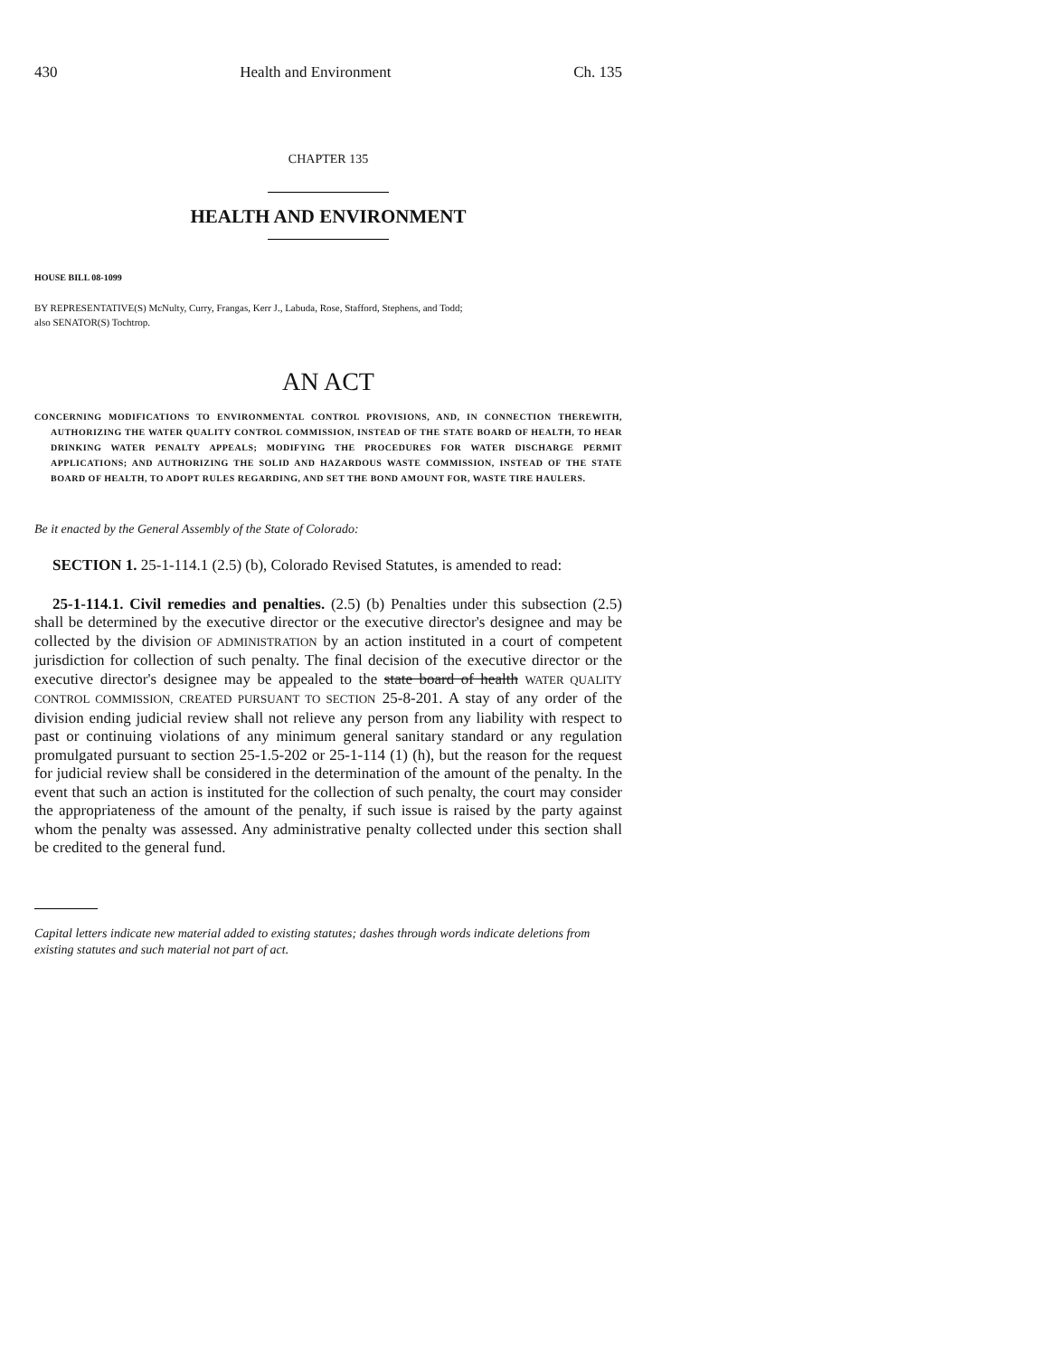430 Health and Environment Ch. 135
CHAPTER 135
HEALTH AND ENVIRONMENT
HOUSE BILL 08-1099
BY REPRESENTATIVE(S) McNulty, Curry, Frangas, Kerr J., Labuda, Rose, Stafford, Stephens, and Todd;
also SENATOR(S) Tochtrop.
AN ACT
CONCERNING MODIFICATIONS TO ENVIRONMENTAL CONTROL PROVISIONS, AND, IN CONNECTION THEREWITH, AUTHORIZING THE WATER QUALITY CONTROL COMMISSION, INSTEAD OF THE STATE BOARD OF HEALTH, TO HEAR DRINKING WATER PENALTY APPEALS; MODIFYING THE PROCEDURES FOR WATER DISCHARGE PERMIT APPLICATIONS; AND AUTHORIZING THE SOLID AND HAZARDOUS WASTE COMMISSION, INSTEAD OF THE STATE BOARD OF HEALTH, TO ADOPT RULES REGARDING, AND SET THE BOND AMOUNT FOR, WASTE TIRE HAULERS.
Be it enacted by the General Assembly of the State of Colorado:
SECTION 1. 25-1-114.1 (2.5) (b), Colorado Revised Statutes, is amended to read:
25-1-114.1. Civil remedies and penalties. (2.5) (b) Penalties under this subsection (2.5) shall be determined by the executive director or the executive director's designee and may be collected by the division OF ADMINISTRATION by an action instituted in a court of competent jurisdiction for collection of such penalty. The final decision of the executive director or the executive director's designee may be appealed to the state board of health WATER QUALITY CONTROL COMMISSION, CREATED PURSUANT TO SECTION 25-8-201. A stay of any order of the division ending judicial review shall not relieve any person from any liability with respect to past or continuing violations of any minimum general sanitary standard or any regulation promulgated pursuant to section 25-1.5-202 or 25-1-114 (1) (h), but the reason for the request for judicial review shall be considered in the determination of the amount of the penalty. In the event that such an action is instituted for the collection of such penalty, the court may consider the appropriateness of the amount of the penalty, if such issue is raised by the party against whom the penalty was assessed. Any administrative penalty collected under this section shall be credited to the general fund.
Capital letters indicate new material added to existing statutes; dashes through words indicate deletions from existing statutes and such material not part of act.